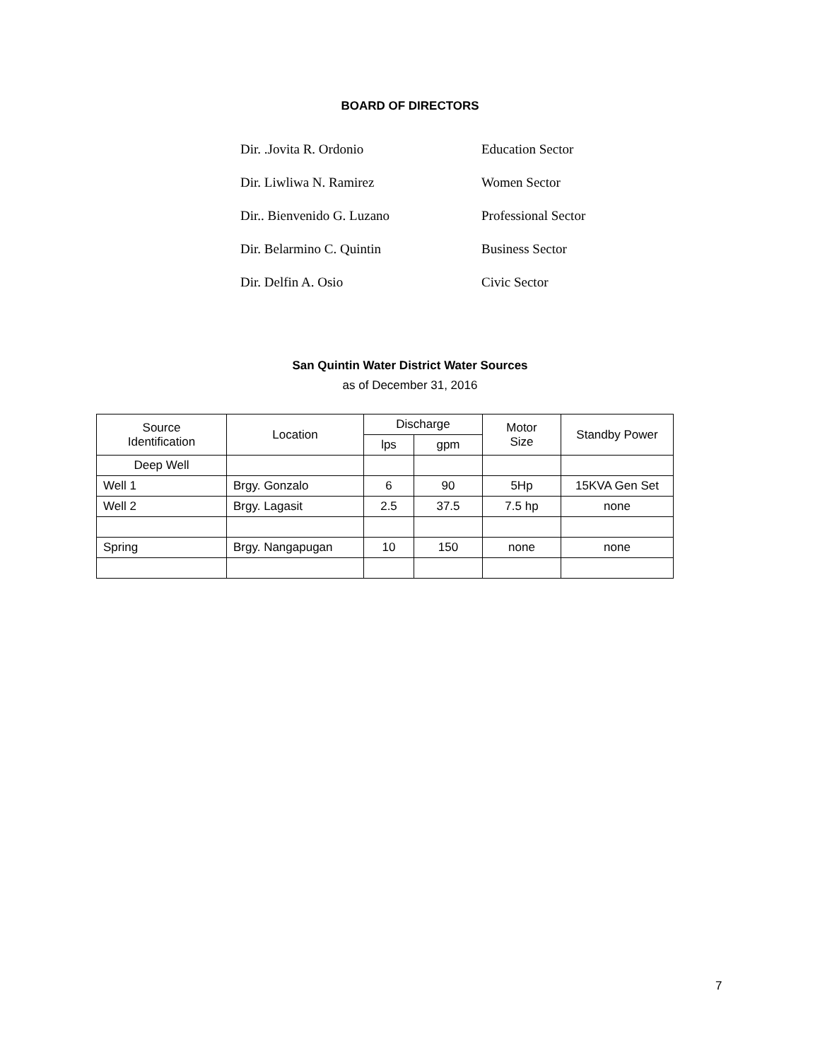BOARD OF DIRECTORS
Dir. .Jovita R. Ordonio Education Sector
Dir. Liwliwa N. Ramirez Women Sector
Dir.. Bienvenido G. Luzano Professional Sector
Dir. Belarmino C. Quintin Business Sector
Dir. Delfin A. Osio Civic Sector
San Quintin Water District Water Sources
as of December 31, 2016
| Source Identification | Location | Discharge | | Motor Size | Standby Power |
| --- | --- | --- | --- | --- | --- |
| | | lps | gpm | | |
| Deep Well | | | | | |
| Well 1 | Brgy. Gonzalo | 6 | 90 | 5Hp | 15KVA Gen Set |
| Well 2 | Brgy. Lagasit | 2.5 | 37.5 | 7.5 hp | none |
| Spring | Brgy. Nangapugan | 10 | 150 | none | none |
7